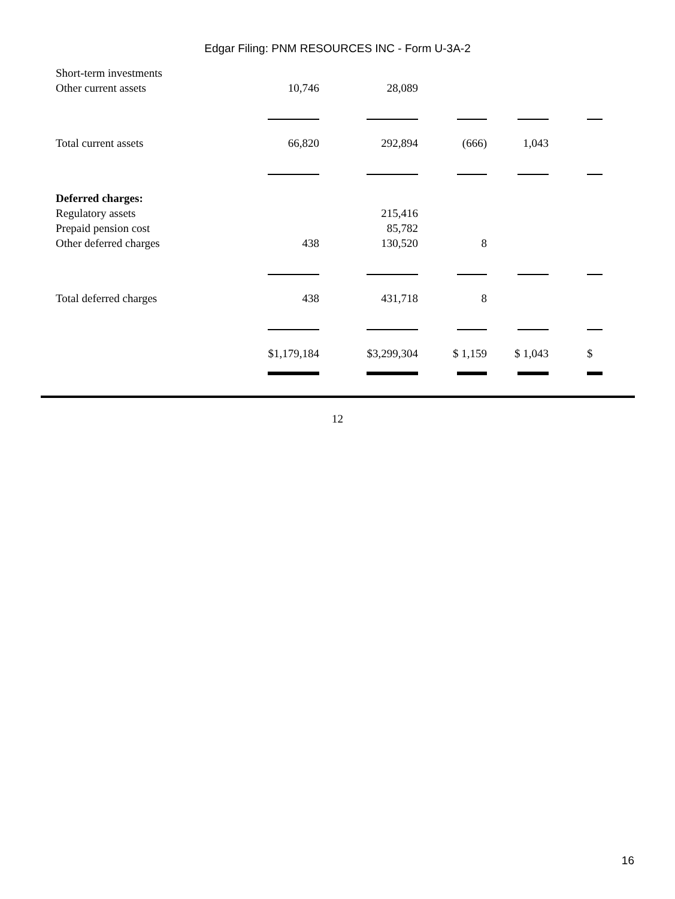Edgar Filing: PNM RESOURCES INC - Form U-3A-2
| Short-term investments | | | | | |
| Other current assets | 10,746 | 28,089 | | | |
| Total current assets | 66,820 | 292,894 | (666) | 1,043 | |
| Deferred charges: | | | | | |
| Regulatory assets | | 215,416 | | | |
| Prepaid pension cost | | 85,782 | | | |
| Other deferred charges | 438 | 130,520 | 8 | | |
| Total deferred charges | 438 | 431,718 | 8 | | |
| | $1,179,184 | $3,299,304 | $ 1,159 | $ 1,043 | $ |
12
16